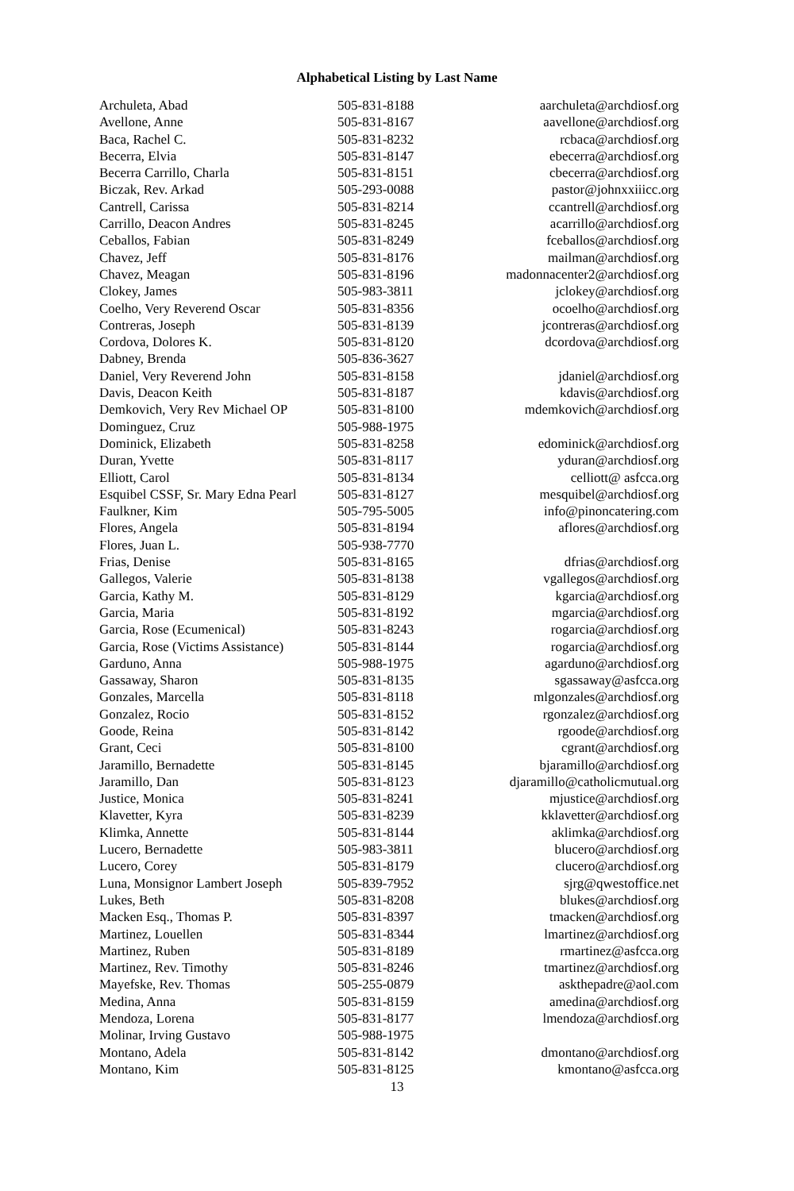Alphabetical Listing by Last Name
| Archuleta, Abad | 505-831-8188 | aarchuleta@archdiosf.org |
| Avellone, Anne | 505-831-8167 | aavellone@archdiosf.org |
| Baca, Rachel C. | 505-831-8232 | rcbaca@archdiosf.org |
| Becerra, Elvia | 505-831-8147 | ebecerra@archdiosf.org |
| Becerra Carrillo, Charla | 505-831-8151 | cbecerra@archdiosf.org |
| Biczak, Rev. Arkad | 505-293-0088 | pastor@johnxxiiicc.org |
| Cantrell, Carissa | 505-831-8214 | ccantrell@archdiosf.org |
| Carrillo, Deacon Andres | 505-831-8245 | acarrillo@archdiosf.org |
| Ceballos, Fabian | 505-831-8249 | fceballos@archdiosf.org |
| Chavez, Jeff | 505-831-8176 | mailman@archdiosf.org |
| Chavez, Meagan | 505-831-8196 | madonnacenter2@archdiosf.org |
| Clokey, James | 505-983-3811 | jclokey@archdiosf.org |
| Coelho, Very Reverend Oscar | 505-831-8356 | ocoelho@archdiosf.org |
| Contreras, Joseph | 505-831-8139 | jcontreras@archdiosf.org |
| Cordova, Dolores K. | 505-831-8120 | dcordova@archdiosf.org |
| Dabney, Brenda | 505-836-3627 | |
| Daniel, Very Reverend John | 505-831-8158 | jdaniel@archdiosf.org |
| Davis, Deacon Keith | 505-831-8187 | kdavis@archdiosf.org |
| Demkovich, Very Rev Michael OP | 505-831-8100 | mdemkovich@archdiosf.org |
| Dominguez, Cruz | 505-988-1975 | |
| Dominick, Elizabeth | 505-831-8258 | edominick@archdiosf.org |
| Duran, Yvette | 505-831-8117 | yduran@archdiosf.org |
| Elliott, Carol | 505-831-8134 | celliott@ asfcca.org |
| Esquibel CSSF, Sr. Mary Edna Pearl | 505-831-8127 | mesquibel@archdiosf.org |
| Faulkner, Kim | 505-795-5005 | info@pinoncatering.com |
| Flores, Angela | 505-831-8194 | aflores@archdiosf.org |
| Flores, Juan L. | 505-938-7770 | |
| Frias, Denise | 505-831-8165 | dfrias@archdiosf.org |
| Gallegos, Valerie | 505-831-8138 | vgallegos@archdiosf.org |
| Garcia, Kathy M. | 505-831-8129 | kgarcia@archdiosf.org |
| Garcia, Maria | 505-831-8192 | mgarcia@archdiosf.org |
| Garcia, Rose (Ecumenical) | 505-831-8243 | rogarcia@archdiosf.org |
| Garcia, Rose (Victims Assistance) | 505-831-8144 | rogarcia@archdiosf.org |
| Garduno, Anna | 505-988-1975 | agarduno@archdiosf.org |
| Gassaway, Sharon | 505-831-8135 | sgassaway@asfcca.org |
| Gonzales, Marcella | 505-831-8118 | mlgonzales@archdiosf.org |
| Gonzalez, Rocio | 505-831-8152 | rgonzalez@archdiosf.org |
| Goode, Reina | 505-831-8142 | rgoode@archdiosf.org |
| Grant, Ceci | 505-831-8100 | cgrant@archdiosf.org |
| Jaramillo, Bernadette | 505-831-8145 | bjaramillo@archdiosf.org |
| Jaramillo, Dan | 505-831-8123 | djaramillo@catholicmutual.org |
| Justice, Monica | 505-831-8241 | mjustice@archdiosf.org |
| Klavetter, Kyra | 505-831-8239 | kklavetter@archdiosf.org |
| Klimka, Annette | 505-831-8144 | aklimka@archdiosf.org |
| Lucero, Bernadette | 505-983-3811 | blucero@archdiosf.org |
| Lucero, Corey | 505-831-8179 | clucero@archdiosf.org |
| Luna, Monsignor Lambert Joseph | 505-839-7952 | sjrg@qwestoffice.net |
| Lukes, Beth | 505-831-8208 | blukes@archdiosf.org |
| Macken Esq., Thomas P. | 505-831-8397 | tmacken@archdiosf.org |
| Martinez, Louellen | 505-831-8344 | lmartinez@archdiosf.org |
| Martinez, Ruben | 505-831-8189 | rmartinez@asfcca.org |
| Martinez, Rev. Timothy | 505-831-8246 | tmartinez@archdiosf.org |
| Mayefske, Rev. Thomas | 505-255-0879 | askthepadre@aol.com |
| Medina, Anna | 505-831-8159 | amedina@archdiosf.org |
| Mendoza, Lorena | 505-831-8177 | lmendoza@archdiosf.org |
| Molinar, Irving Gustavo | 505-988-1975 | |
| Montano, Adela | 505-831-8142 | dmontano@archdiosf.org |
| Montano, Kim | 505-831-8125 | kmontano@asfcca.org |
13